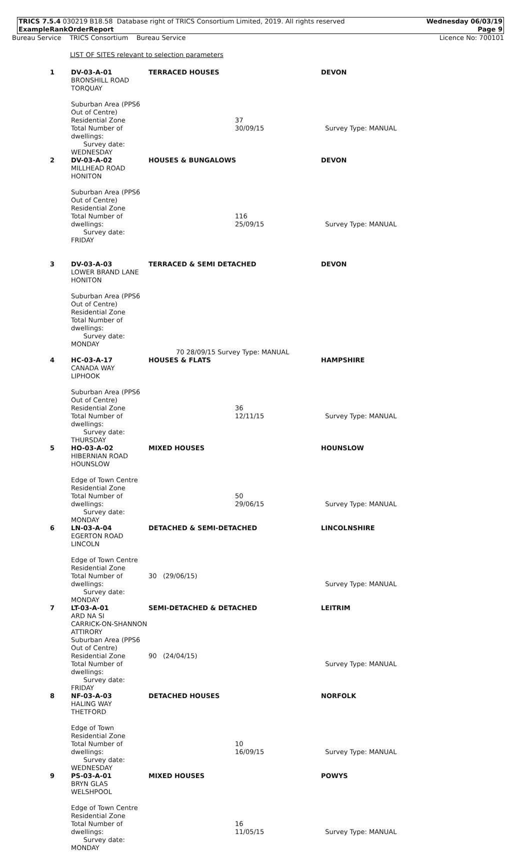TRICS 7.5.4 030219 B18.58 Database right of TRICS Consortium Limited, 2019. All rights reserved
ExampleRankOrderReport
Wednesday 06/03/19
Page 9
Bureau Service TRICS Consortium Bureau Service
Licence No: 700101
LIST OF SITES relevant to selection parameters
| 1 | DV-03-A-01 BRONSHILL ROAD TORQUAY Suburban Area (PPS6 Out of Centre) Residential Zone Total Number of dwellings: Survey date: WEDNESDAY | TERRACED HOUSES | 37 30/09/15 | DEVON Survey Type: MANUAL |
| 2 | DV-03-A-02 MILLHEAD ROAD HONITON Suburban Area (PPS6 Out of Centre) Residential Zone Total Number of dwellings: Survey date: FRIDAY | HOUSES & BUNGALOWS | | DEVON |
| | | | 116 25/09/15 | Survey Type: MANUAL |
| 3 | DV-03-A-03 LOWER BRAND LANE HONITON Suburban Area (PPS6 Out of Centre) Residential Zone Total Number of dwellings: Survey date: MONDAY | TERRACED & SEMI DETACHED | | DEVON |
| 70 28/09/15 Survey Type: MANUAL | | | | |
| 4 | HC-03-A-17 CANADA WAY LIPHOOK Suburban Area (PPS6 Out of Centre) Residential Zone Total Number of dwellings: Survey date: THURSDAY | HOUSES & FLATS | 36 12/11/15 | HAMPSHIRE Survey Type: MANUAL |
| 5 | HO-03-A-02 HIBERNIAN ROAD HOUNSLOW Edge of Town Centre Residential Zone Total Number of dwellings: Survey date: MONDAY | MIXED HOUSES | 50 29/06/15 | HOUNSLOW Survey Type: MANUAL |
| 6 | LN-03-A-04 EGERTON ROAD LINCOLN Edge of Town Centre Residential Zone Total Number of dwellings: Survey date: MONDAY | DETACHED & SEMI-DETACHED 30 (29/06/15) | | LINCOLNSHIRE Survey Type: MANUAL |
| 7 | LT-03-A-01 ARD NA SI CARRICK-ON-SHANNON ATTIRORY Suburban Area (PPS6 Out of Centre) Residential Zone Total Number of dwellings: Survey date: FRIDAY | SEMI-DETACHED & DETACHED 90 (24/04/15) | | LEITRIM Survey Type: MANUAL |
| 8 | NF-03-A-03 HALING WAY THETFORD Edge of Town Residential Zone Total Number of dwellings: Survey date: WEDNESDAY | DETACHED HOUSES | 10 16/09/15 | NORFOLK Survey Type: MANUAL |
| 9 | PS-03-A-01 BRYN GLAS WELSHPOOL Edge of Town Centre Residential Zone Total Number of dwellings: Survey date: MONDAY | MIXED HOUSES | 16 11/05/15 | POWYS Survey Type: MANUAL |